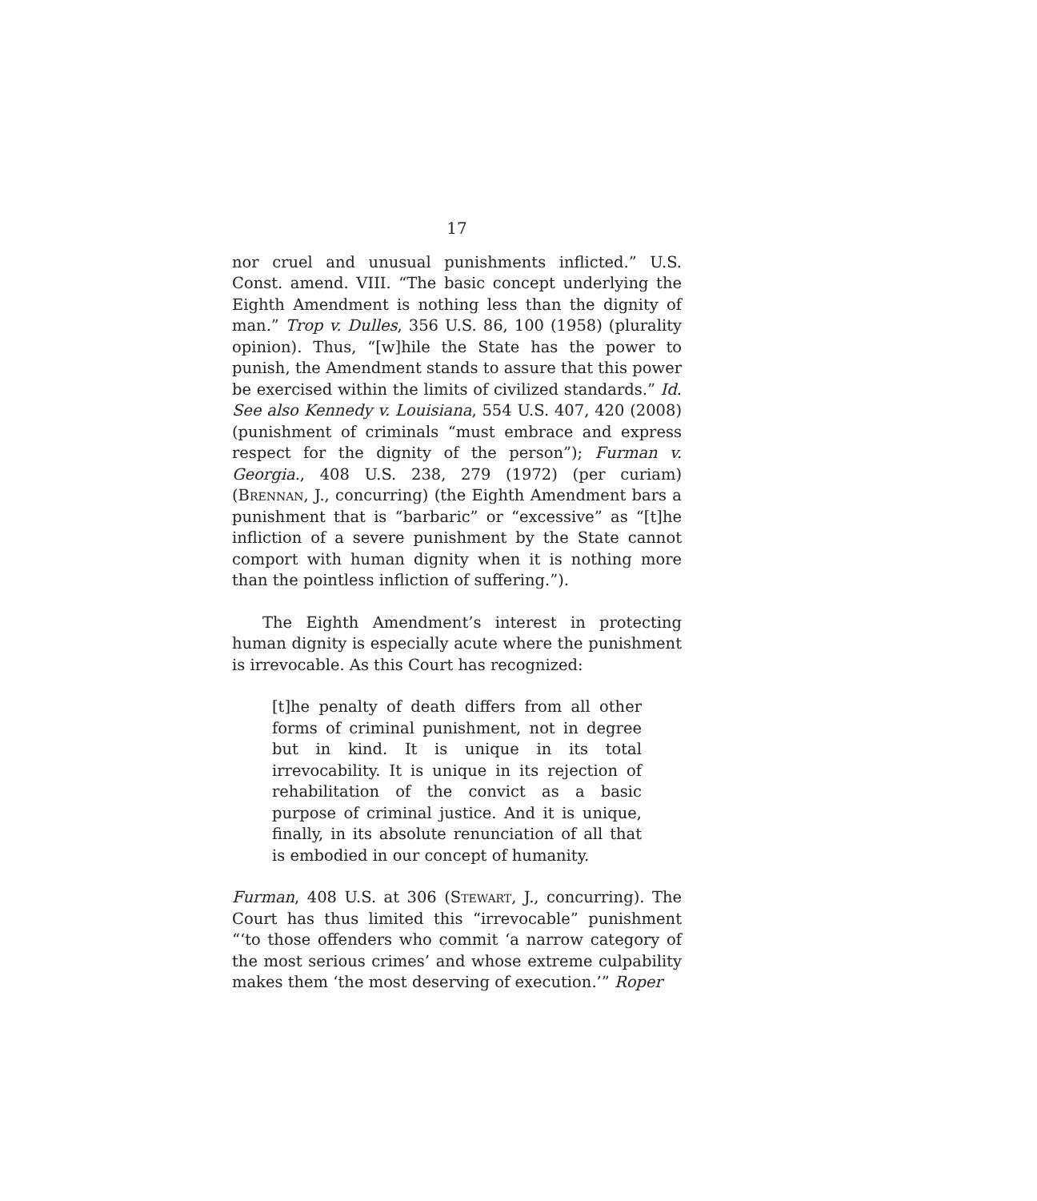17
nor cruel and unusual punishments inflicted.” U.S. Const. amend. VIII. “The basic concept underlying the Eighth Amendment is nothing less than the dignity of man.” Trop v. Dulles, 356 U.S. 86, 100 (1958) (plurality opinion). Thus, “[w]hile the State has the power to punish, the Amendment stands to assure that this power be exercised within the limits of civilized standards.” Id. See also Kennedy v. Louisiana, 554 U.S. 407, 420 (2008) (punishment of criminals “must embrace and express respect for the dignity of the person”); Furman v. Georgia., 408 U.S. 238, 279 (1972) (per curiam) (Brennan, J., concurring) (the Eighth Amendment bars a punishment that is “barbaric” or “excessive” as “[t]he infliction of a severe punishment by the State cannot comport with human dignity when it is nothing more than the pointless infliction of suffering.”).
The Eighth Amendment’s interest in protecting human dignity is especially acute where the punishment is irrevocable. As this Court has recognized:
[t]he penalty of death differs from all other forms of criminal punishment, not in degree but in kind. It is unique in its total irrevocability. It is unique in its rejection of rehabilitation of the convict as a basic purpose of criminal justice. And it is unique, finally, in its absolute renunciation of all that is embodied in our concept of humanity.
Furman, 408 U.S. at 306 (Stewart, J., concurring). The Court has thus limited this “irrevocable” punishment “‘to those offenders who commit ‘a narrow category of the most serious crimes’ and whose extreme culpability makes them ‘the most deserving of execution.’” Roper